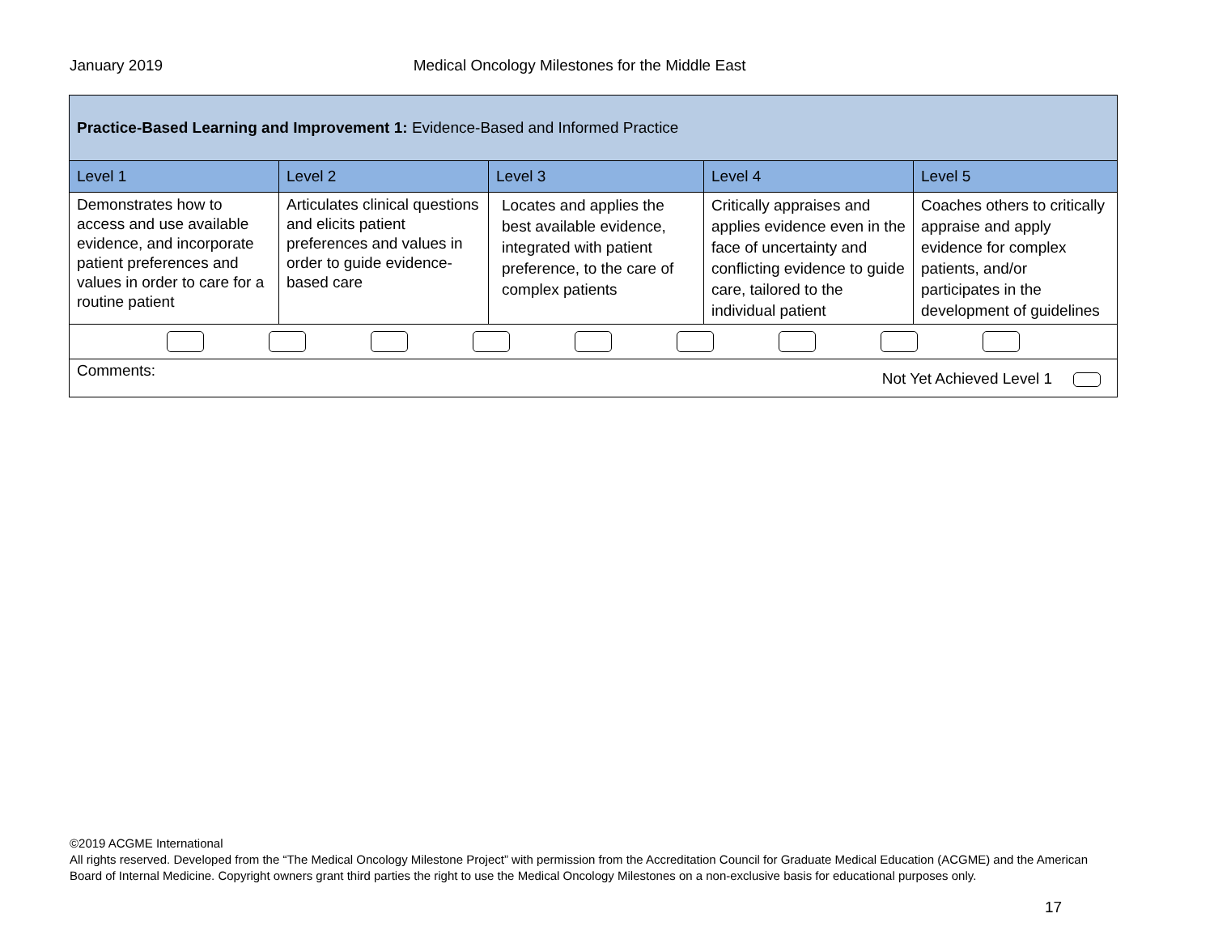January 2019 Medical Oncology Milestones for the Middle East
| Practice-Based Learning and Improvement 1: Evidence-Based and Informed Practice | | | | |
| Level 1 | Level 2 | Level 3 | Level 4 | Level 5 |
| Demonstrates how to access and use available evidence, and incorporate patient preferences and values in order to care for a routine patient | Articulates clinical questions and elicits patient preferences and values in order to guide evidence-based care | Locates and applies the best available evidence, integrated with patient preference, to the care of complex patients | Critically appraises and applies evidence even in the face of uncertainty and conflicting evidence to guide care, tailored to the individual patient | Coaches others to critically appraise and apply evidence for complex patients, and/or participates in the development of guidelines |
| Comments: Not Yet Achieved Level 1 | | | | |
©2019 ACGME International
All rights reserved. Developed from the “The Medical Oncology Milestone Project” with permission from the Accreditation Council for Graduate Medical Education (ACGME) and the American Board of Internal Medicine. Copyright owners grant third parties the right to use the Medical Oncology Milestones on a non-exclusive basis for educational purposes only.
17